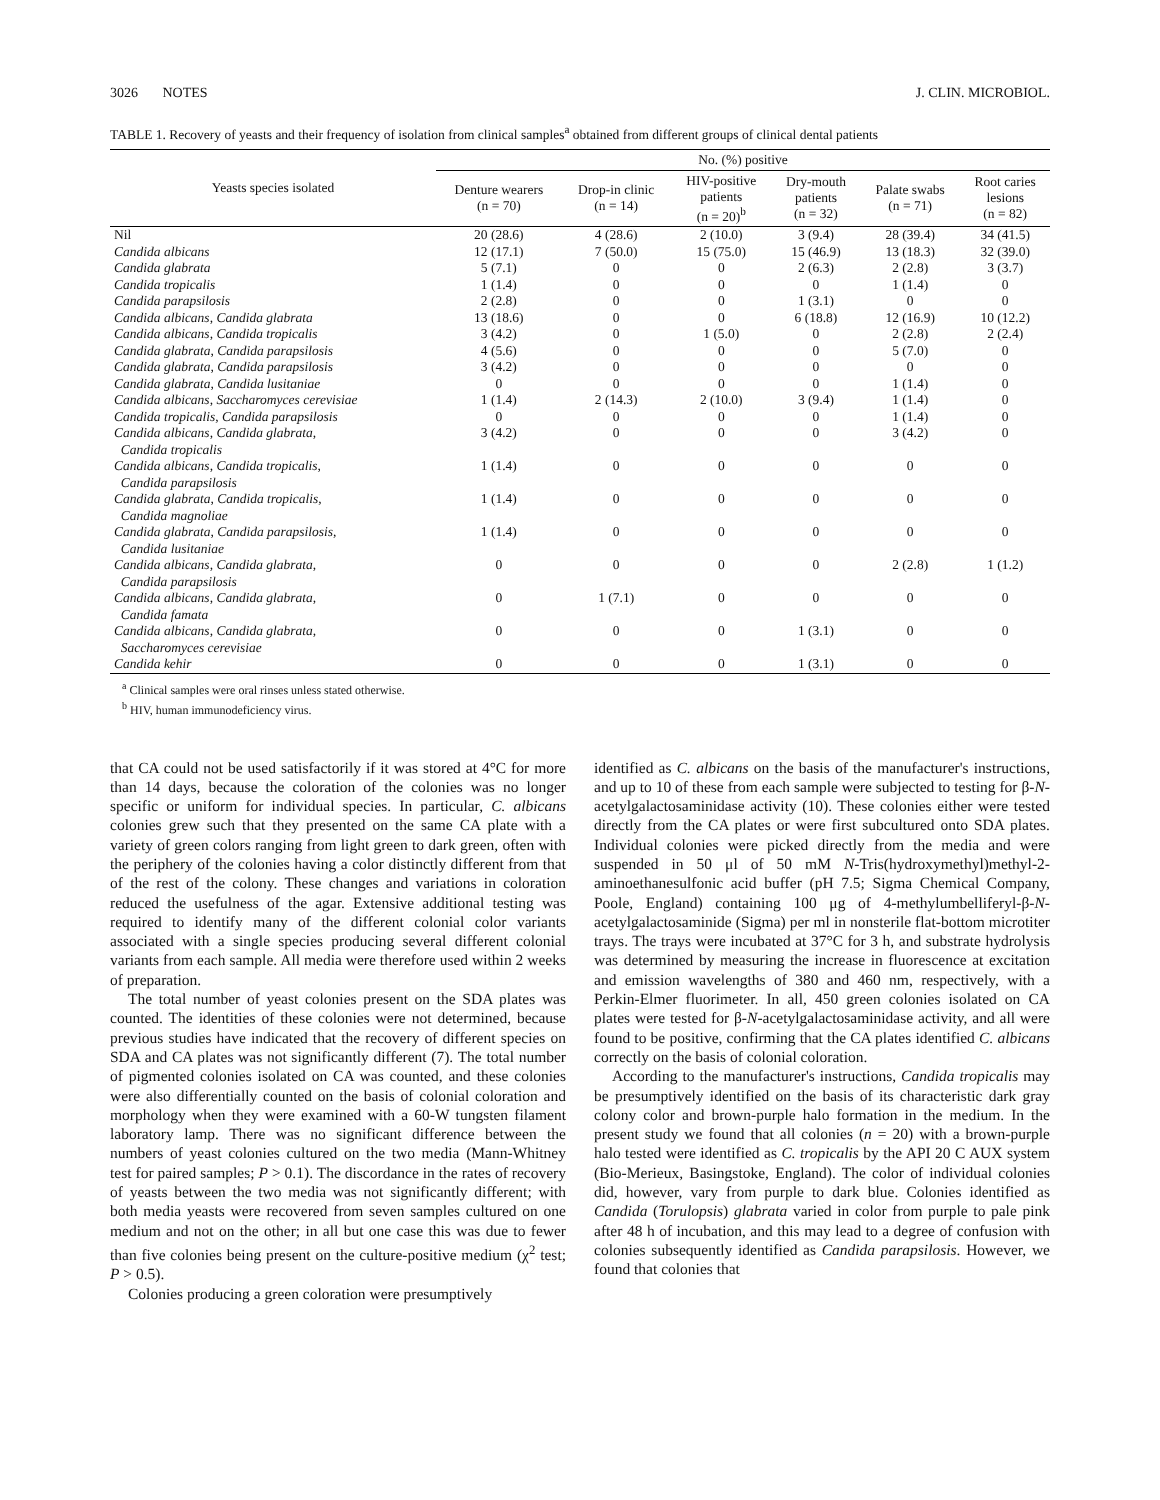3026 NOTES J. CLIN. MICROBIOL.
TABLE 1. Recovery of yeasts and their frequency of isolation from clinical samples<sup>a</sup> obtained from different groups of clinical dental patients
| Yeasts species isolated | No. (%) positive | | | | | |
| --- | --- | --- | --- | --- | --- | --- |
| | Denture wearers (n = 70) | Drop-in clinic (n = 14) | HIV-positive patients (n = 20)<sup>b</sup> | Dry-mouth patients (n = 32) | Palate swabs (n = 71) | Root caries lesions (n = 82) |
| Nil | 20 (28.6) | 4 (28.6) | 2 (10.0) | 3 (9.4) | 28 (39.4) | 34 (41.5) |
| Candida albicans | 12 (17.1) | 7 (50.0) | 15 (75.0) | 15 (46.9) | 13 (18.3) | 32 (39.0) |
| Candida glabrata | 5 (7.1) | 0 | 0 | 2 (6.3) | 2 (2.8) | 3 (3.7) |
| Candida tropicalis | 1 (1.4) | 0 | 0 | 0 | 1 (1.4) | 0 |
| Candida parapsilosis | 2 (2.8) | 0 | 0 | 1 (3.1) | 0 | 0 |
| Candida albicans, Candida glabrata | 13 (18.6) | 0 | 0 | 6 (18.8) | 12 (16.9) | 10 (12.2) |
| Candida albicans, Candida tropicalis | 3 (4.2) | 0 | 1 (5.0) | 0 | 2 (2.8) | 2 (2.4) |
| Candida glabrata, Candida parapsilosis | 4 (5.6) | 0 | 0 | 0 | 5 (7.0) | 0 |
| Candida glabrata, Candida parapsilosis | 3 (4.2) | 0 | 0 | 0 | 0 | 0 |
| Candida glabrata, Candida lusitaniae | 0 | 0 | 0 | 0 | 1 (1.4) | 0 |
| Candida albicans, Saccharomyces cerevisiae | 1 (1.4) | 2 (14.3) | 2 (10.0) | 3 (9.4) | 1 (1.4) | 0 |
| Candida tropicalis, Candida parapsilosis | 0 | 0 | 0 | 0 | 1 (1.4) | 0 |
| Candida albicans, Candida glabrata, Candida tropicalis | 3 (4.2) | 0 | 0 | 0 | 3 (4.2) | 0 |
| Candida albicans, Candida tropicalis, Candida parapsilosis | 1 (1.4) | 0 | 0 | 0 | 0 | 0 |
| Candida glabrata, Candida tropicalis, Candida magnoliae | 1 (1.4) | 0 | 0 | 0 | 0 | 0 |
| Candida glabrata, Candida parapsilosis, Candida lusitaniae | 1 (1.4) | 0 | 0 | 0 | 0 | 0 |
| Candida albicans, Candida glabrata, Candida parapsilosis | 0 | 0 | 0 | 0 | 2 (2.8) | 1 (1.2) |
| Candida albicans, Candida glabrata, Candida famata | 0 | 1 (7.1) | 0 | 0 | 0 | 0 |
| Candida albicans, Candida glabrata, Saccharomyces cerevisiae | 0 | 0 | 0 | 1 (3.1) | 0 | 0 |
| Candida kehir | 0 | 0 | 0 | 1 (3.1) | 0 | 0 |
<sup>a</sup> Clinical samples were oral rinses unless stated otherwise.
<sup>b</sup> HIV, human immunodeficiency virus.
that CA could not be used satisfactorily if it was stored at 4°C for more than 14 days, because the coloration of the colonies was no longer specific or uniform for individual species. In particular, C. albicans colonies grew such that they presented on the same CA plate with a variety of green colors ranging from light green to dark green, often with the periphery of the colonies having a color distinctly different from that of the rest of the colony. These changes and variations in coloration reduced the usefulness of the agar. Extensive additional testing was required to identify many of the different colonial color variants associated with a single species producing several different colonial variants from each sample. All media were therefore used within 2 weeks of preparation.
The total number of yeast colonies present on the SDA plates was counted. The identities of these colonies were not determined, because previous studies have indicated that the recovery of different species on SDA and CA plates was not significantly different (7). The total number of pigmented colonies isolated on CA was counted, and these colonies were also differentially counted on the basis of colonial coloration and morphology when they were examined with a 60-W tungsten filament laboratory lamp. There was no significant difference between the numbers of yeast colonies cultured on the two media (Mann-Whitney test for paired samples; P > 0.1). The discordance in the rates of recovery of yeasts between the two media was not significantly different; with both media yeasts were recovered from seven samples cultured on one medium and not on the other; in all but one case this was due to fewer than five colonies being present on the culture-positive medium (χ<sup>2</sup> test; P > 0.5).
Colonies producing a green coloration were presumptively
identified as C. albicans on the basis of the manufacturer's instructions, and up to 10 of these from each sample were subjected to testing for β-N-acetylgalactosaminidase activity (10). These colonies either were tested directly from the CA plates or were first subcultured onto SDA plates. Individual colonies were picked directly from the media and were suspended in 50 μl of 50 mM N-Tris(hydroxymethyl)methyl-2-aminoethanesulfonic acid buffer (pH 7.5; Sigma Chemical Company, Poole, England) containing 100 μg of 4-methylumbelliferyl-β-N-acetylgalactosaminide (Sigma) per ml in nonsterile flat-bottom microtiter trays. The trays were incubated at 37°C for 3 h, and substrate hydrolysis was determined by measuring the increase in fluorescence at excitation and emission wavelengths of 380 and 460 nm, respectively, with a Perkin-Elmer fluorimeter. In all, 450 green colonies isolated on CA plates were tested for β-N-acetylgalactosaminidase activity, and all were found to be positive, confirming that the CA plates identified C. albicans correctly on the basis of colonial coloration.
According to the manufacturer's instructions, Candida tropicalis may be presumptively identified on the basis of its characteristic dark gray colony color and brown-purple halo formation in the medium. In the present study we found that all colonies (n = 20) with a brown-purple halo tested were identified as C. tropicalis by the API 20 C AUX system (Bio-Merieux, Basingstoke, England). The color of individual colonies did, however, vary from purple to dark blue. Colonies identified as Candida (Torulopsis) glabrata varied in color from purple to pale pink after 48 h of incubation, and this may lead to a degree of confusion with colonies subsequently identified as Candida parapsilosis. However, we found that colonies that